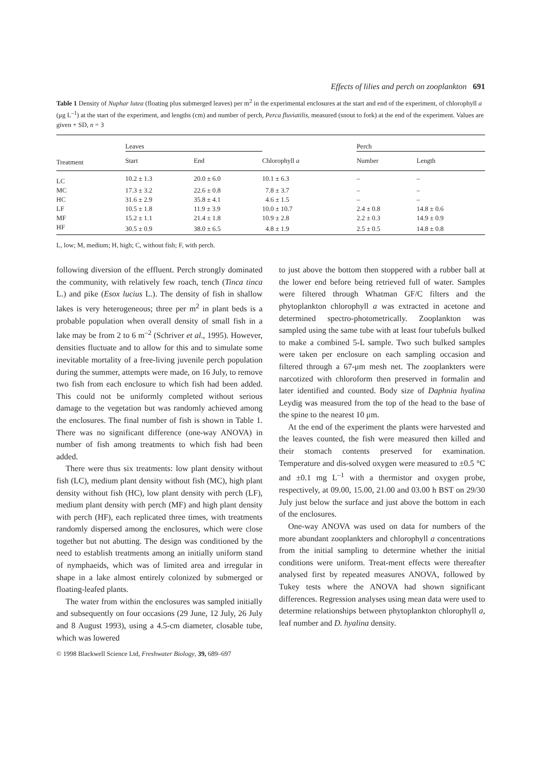Effects of lilies and perch on zooplankton 691
Table 1 Density of Nuphar lutea (floating plus submerged leaves) per m<sup>2</sup> in the experimental enclosures at the start and end of the experiment, of chlorophyll a (μg L<sup>–1</sup>) at the start of the experiment, and lengths (cm) and number of perch, Perca fluviatilis, measured (snout to fork) at the end of the experiment. Values are given + SD, n = 3
| | Leaves | | | Perch | |
| --- | --- | --- | --- | --- | --- |
| Treatment | Start | End | Chlorophyll a | Number | Length |
| LC | 10.2 ± 1.3 | 20.0 ± 6.0 | 10.1 ± 6.3 | – | – |
| MC | 17.3 ± 3.2 | 22.6 ± 0.8 | 7.8 ± 3.7 | – | – |
| HC | 31.6 ± 2.9 | 35.8 ± 4.1 | 4.6 ± 1.5 | – | – |
| LF | 10.5 ± 1.8 | 11.9 ± 3.9 | 10.0 ± 10.7 | 2.4 ± 0.8 | 14.8 ± 0.6 |
| MF | 15.2 ± 1.1 | 21.4 ± 1.8 | 10.9 ± 2.8 | 2.2 ± 0.3 | 14.9 ± 0.9 |
| HF | 30.5 ± 0.9 | 38.0 ± 6.5 | 4.8 ± 1.9 | 2.5 ± 0.5 | 14.8 ± 0.8 |
L, low; M, medium; H, high; C, without fish; F, with perch.
following diversion of the effluent. Perch strongly dominated the community, with relatively few roach, tench (Tinca tinca L.) and pike (Esox lucius L.). The density of fish in shallow lakes is very heterogeneous; three per m<sup>2</sup> in plant beds is a probable population when overall density of small fish in a lake may be from 2 to 6 m<sup>–2</sup> (Schriver et al., 1995). However, densities fluctuate and to allow for this and to simulate some inevitable mortality of a free-living juvenile perch population during the summer, attempts were made, on 16 July, to remove two fish from each enclosure to which fish had been added. This could not be uniformly completed without serious damage to the vegetation but was randomly achieved among the enclosures. The final number of fish is shown in Table 1. There was no significant difference (one-way ANOVA) in number of fish among treatments to which fish had been added.
There were thus six treatments: low plant density without fish (LC), medium plant density without fish (MC), high plant density without fish (HC), low plant density with perch (LF), medium plant density with perch (MF) and high plant density with perch (HF), each replicated three times, with treatments randomly dispersed among the enclosures, which were close together but not abutting. The design was conditioned by the need to establish treatments among an initially uniform stand of nymphaeids, which was of limited area and irregular in shape in a lake almost entirely colonized by submerged or floating-leafed plants.
The water from within the enclosures was sampled initially and subsequently on four occasions (29 June, 12 July, 26 July and 8 August 1993), using a 4.5-cm diameter, closable tube, which was lowered
© 1998 Blackwell Science Ltd, Freshwater Biology, 39, 689–697
to just above the bottom then stoppered with a rubber ball at the lower end before being retrieved full of water. Samples were filtered through Whatman GF/C filters and the phytoplankton chlorophyll a was extracted in acetone and determined spectro-photometrically. Zooplankton was sampled using the same tube with at least four tubefuls bulked to make a combined 5-L sample. Two such bulked samples were taken per enclosure on each sampling occasion and filtered through a 67-μm mesh net. The zooplankters were narcotized with chloroform then preserved in formalin and later identified and counted. Body size of Daphnia hyalina Leydig was measured from the top of the head to the base of the spine to the nearest 10 μm.
At the end of the experiment the plants were harvested and the leaves counted, the fish were measured then killed and their stomach contents preserved for examination. Temperature and dis-solved oxygen were measured to ±0.5 °C and ±0.1 mg L<sup>–1</sup> with a thermistor and oxygen probe, respectively, at 09.00, 15.00, 21.00 and 03.00 h BST on 29/30 July just below the surface and just above the bottom in each of the enclosures.
One-way ANOVA was used on data for numbers of the more abundant zooplankters and chlorophyll a concentrations from the initial sampling to determine whether the initial conditions were uniform. Treat-ment effects were thereafter analysed first by repeated measures ANOVA, followed by Tukey tests where the ANOVA had shown significant differences. Regression analyses using mean data were used to determine relationships between phytoplankton chlorophyll a, leaf number and D. hyalina density.